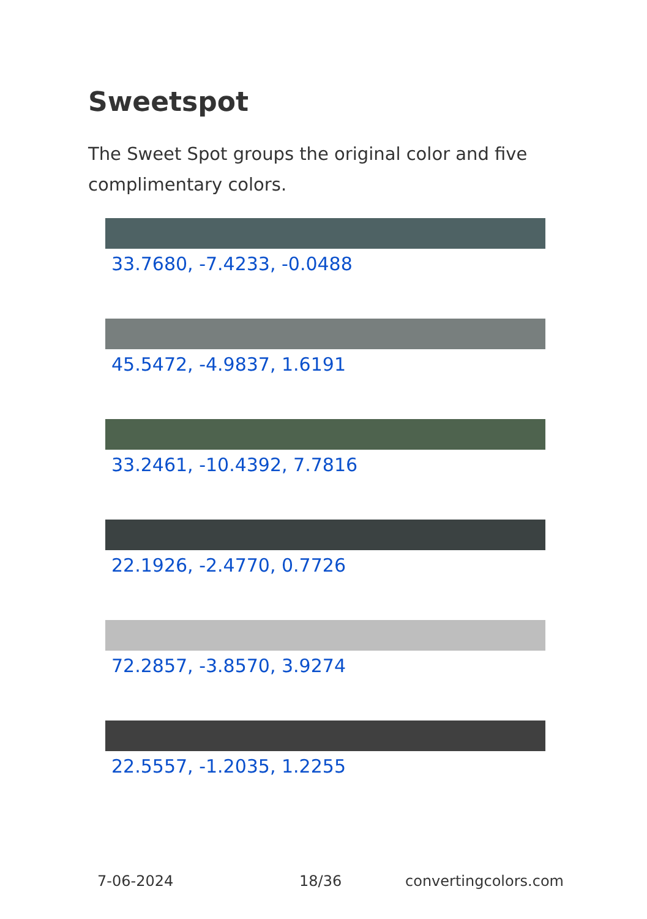Sweetspot
The Sweet Spot groups the original color and five complimentary colors.
33.7680, -7.4233, -0.0488
45.5472, -4.9837, 1.6191
33.2461, -10.4392, 7.7816
22.1926, -2.4770, 0.7726
72.2857, -3.8570, 3.9274
22.5557, -1.2035, 1.2255
7-06-2024 18/36 convertingcolors.com